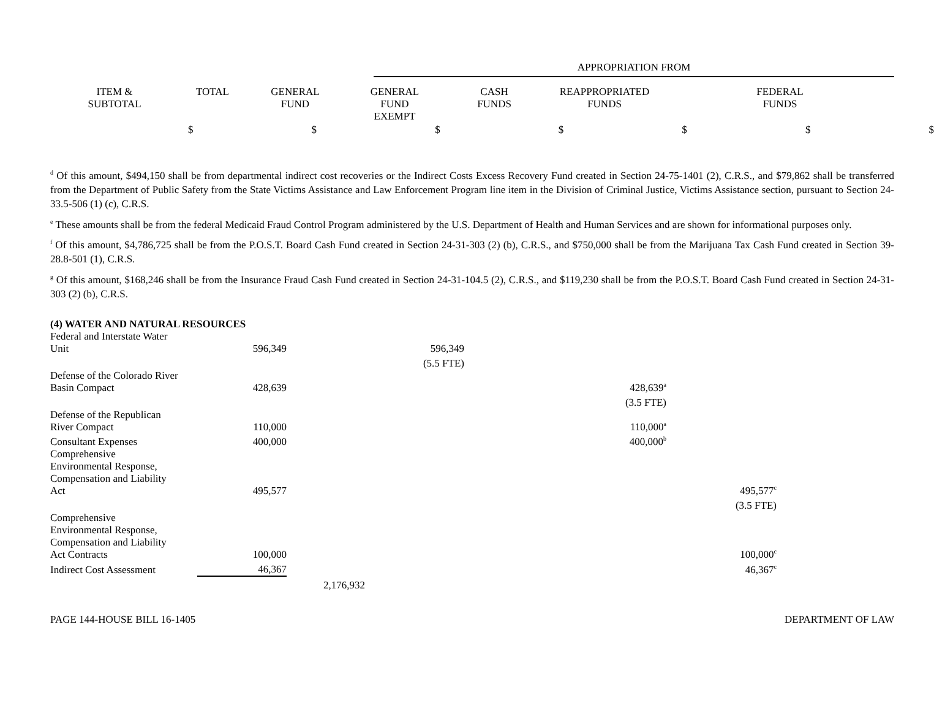| | APPROPRIATION FROM |
| ITEM & SUBTOTAL | TOTAL | GENERAL FUND | GENERAL FUND EXEMPT | CASH FUNDS | REAPPROPRIATED FUNDS | FEDERAL FUNDS |
$ $ $ $ $ $ $
<sup>d</sup> Of this amount, $494,150 shall be from departmental indirect cost recoveries or the Indirect Costs Excess Recovery Fund created in Section 24-75-1401 (2), C.R.S., and $79,862 shall be transferred from the Department of Public Safety from the State Victims Assistance and Law Enforcement Program line item in the Division of Criminal Justice, Victims Assistance section, pursuant to Section 24-33.5-506 (1) (c), C.R.S.
<sup>e</sup> These amounts shall be from the federal Medicaid Fraud Control Program administered by the U.S. Department of Health and Human Services and are shown for informational purposes only.
<sup>f</sup> Of this amount, $4,786,725 shall be from the P.O.S.T. Board Cash Fund created in Section 24-31-303 (2) (b), C.R.S., and $750,000 shall be from the Marijuana Tax Cash Fund created in Section 39-28.8-501 (1), C.R.S.
<sup>g</sup> Of this amount, $168,246 shall be from the Insurance Fraud Cash Fund created in Section 24-31-104.5 (2), C.R.S., and $119,230 shall be from the P.O.S.T. Board Cash Fund created in Section 24-31-303 (2) (b), C.R.S.
(4) WATER AND NATURAL RESOURCES
| Federal and Interstate Water Unit | 596,349 | | 596,349 | | |
| | | | (5.5 FTE) | | |
| Defense of the Colorado River Basin Compact | 428,639 | | | 428,639<sup>a</sup> | |
| | | | | (3.5 FTE) | |
| Defense of the Republican River Compact | 110,000 | | | 110,000<sup>a</sup> | |
| Consultant Expenses | 400,000 | | | 400,000<sup>b</sup> | |
| Comprehensive Environmental Response, Compensation and Liability Act | 495,577 | | | | 495,577<sup>c</sup> |
| | | | | | (3.5 FTE) |
| Comprehensive Environmental Response, Compensation and Liability Act Contracts | 100,000 | | | | 100,000<sup>c</sup> |
| Indirect Cost Assessment | 46,367 | | | | 46,367<sup>c</sup> |
| | | 2,176,932 | | | |
PAGE 144-HOUSE BILL 16-1405 DEPARTMENT OF LAW